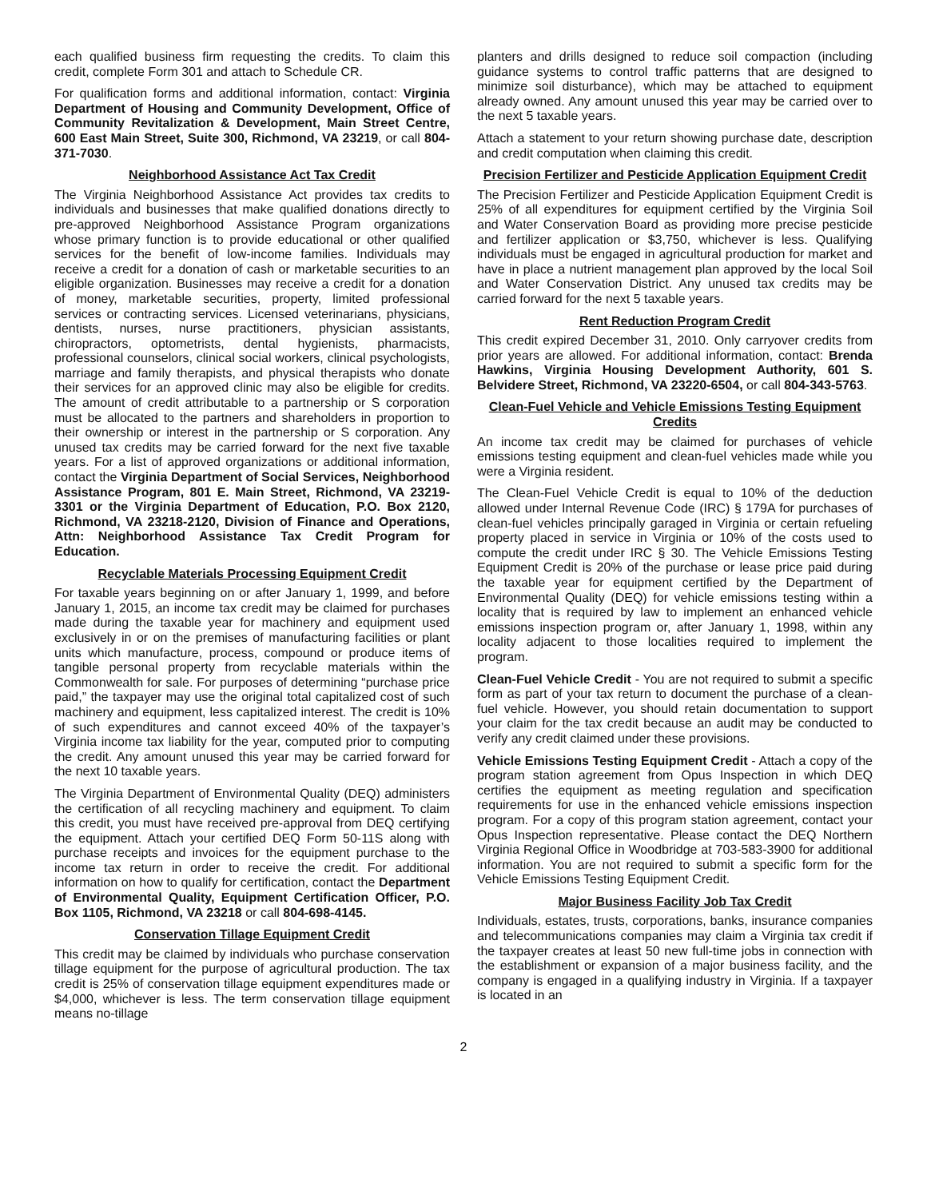each qualified business firm requesting the credits. To claim this credit, complete Form 301 and attach to Schedule CR.
For qualification forms and additional information, contact: Virginia Department of Housing and Community Development, Office of Community Revitalization & Development, Main Street Centre, 600 East Main Street, Suite 300, Richmond, VA 23219, or call 804-371-7030.
Neighborhood Assistance Act Tax Credit
The Virginia Neighborhood Assistance Act provides tax credits to individuals and businesses that make qualified donations directly to pre-approved Neighborhood Assistance Program organizations whose primary function is to provide educational or other qualified services for the benefit of low-income families. Individuals may receive a credit for a donation of cash or marketable securities to an eligible organization. Businesses may receive a credit for a donation of money, marketable securities, property, limited professional services or contracting services. Licensed veterinarians, physicians, dentists, nurses, nurse practitioners, physician assistants, chiropractors, optometrists, dental hygienists, pharmacists, professional counselors, clinical social workers, clinical psychologists, marriage and family therapists, and physical therapists who donate their services for an approved clinic may also be eligible for credits. The amount of credit attributable to a partnership or S corporation must be allocated to the partners and shareholders in proportion to their ownership or interest in the partnership or S corporation. Any unused tax credits may be carried forward for the next five taxable years. For a list of approved organizations or additional information, contact the Virginia Department of Social Services, Neighborhood Assistance Program, 801 E. Main Street, Richmond, VA 23219-3301 or the Virginia Department of Education, P.O. Box 2120, Richmond, VA 23218-2120, Division of Finance and Operations, Attn: Neighborhood Assistance Tax Credit Program for Education.
Recyclable Materials Processing Equipment Credit
For taxable years beginning on or after January 1, 1999, and before January 1, 2015, an income tax credit may be claimed for purchases made during the taxable year for machinery and equipment used exclusively in or on the premises of manufacturing facilities or plant units which manufacture, process, compound or produce items of tangible personal property from recyclable materials within the Commonwealth for sale. For purposes of determining “purchase price paid,” the taxpayer may use the original total capitalized cost of such machinery and equipment, less capitalized interest. The credit is 10% of such expenditures and cannot exceed 40% of the taxpayer’s Virginia income tax liability for the year, computed prior to computing the credit. Any amount unused this year may be carried forward for the next 10 taxable years.
The Virginia Department of Environmental Quality (DEQ) administers the certification of all recycling machinery and equipment. To claim this credit, you must have received pre-approval from DEQ certifying the equipment. Attach your certified DEQ Form 50-11S along with purchase receipts and invoices for the equipment purchase to the income tax return in order to receive the credit. For additional information on how to qualify for certification, contact the Department of Environmental Quality, Equipment Certification Officer, P.O. Box 1105, Richmond, VA 23218 or call 804-698-4145.
Conservation Tillage Equipment Credit
This credit may be claimed by individuals who purchase conservation tillage equipment for the purpose of agricultural production. The tax credit is 25% of conservation tillage equipment expenditures made or $4,000, whichever is less. The term conservation tillage equipment means no-tillage
planters and drills designed to reduce soil compaction (including guidance systems to control traffic patterns that are designed to minimize soil disturbance), which may be attached to equipment already owned. Any amount unused this year may be carried over to the next 5 taxable years.
Attach a statement to your return showing purchase date, description and credit computation when claiming this credit.
Precision Fertilizer and Pesticide Application Equipment Credit
The Precision Fertilizer and Pesticide Application Equipment Credit is 25% of all expenditures for equipment certified by the Virginia Soil and Water Conservation Board as providing more precise pesticide and fertilizer application or $3,750, whichever is less. Qualifying individuals must be engaged in agricultural production for market and have in place a nutrient management plan approved by the local Soil and Water Conservation District. Any unused tax credits may be carried forward for the next 5 taxable years.
Rent Reduction Program Credit
This credit expired December 31, 2010. Only carryover credits from prior years are allowed. For additional information, contact: Brenda Hawkins, Virginia Housing Development Authority, 601 S. Belvidere Street, Richmond, VA 23220-6504, or call 804-343-5763.
Clean-Fuel Vehicle and Vehicle Emissions Testing Equipment Credits
An income tax credit may be claimed for purchases of vehicle emissions testing equipment and clean-fuel vehicles made while you were a Virginia resident.
The Clean-Fuel Vehicle Credit is equal to 10% of the deduction allowed under Internal Revenue Code (IRC) § 179A for purchases of clean-fuel vehicles principally garaged in Virginia or certain refueling property placed in service in Virginia or 10% of the costs used to compute the credit under IRC § 30. The Vehicle Emissions Testing Equipment Credit is 20% of the purchase or lease price paid during the taxable year for equipment certified by the Department of Environmental Quality (DEQ) for vehicle emissions testing within a locality that is required by law to implement an enhanced vehicle emissions inspection program or, after January 1, 1998, within any locality adjacent to those localities required to implement the program.
Clean-Fuel Vehicle Credit - You are not required to submit a specific form as part of your tax return to document the purchase of a clean-fuel vehicle. However, you should retain documentation to support your claim for the tax credit because an audit may be conducted to verify any credit claimed under these provisions.
Vehicle Emissions Testing Equipment Credit - Attach a copy of the program station agreement from Opus Inspection in which DEQ certifies the equipment as meeting regulation and specification requirements for use in the enhanced vehicle emissions inspection program. For a copy of this program station agreement, contact your Opus Inspection representative. Please contact the DEQ Northern Virginia Regional Office in Woodbridge at 703-583-3900 for additional information. You are not required to submit a specific form for the Vehicle Emissions Testing Equipment Credit.
Major Business Facility Job Tax Credit
Individuals, estates, trusts, corporations, banks, insurance companies and telecommunications companies may claim a Virginia tax credit if the taxpayer creates at least 50 new full-time jobs in connection with the establishment or expansion of a major business facility, and the company is engaged in a qualifying industry in Virginia. If a taxpayer is located in an
2